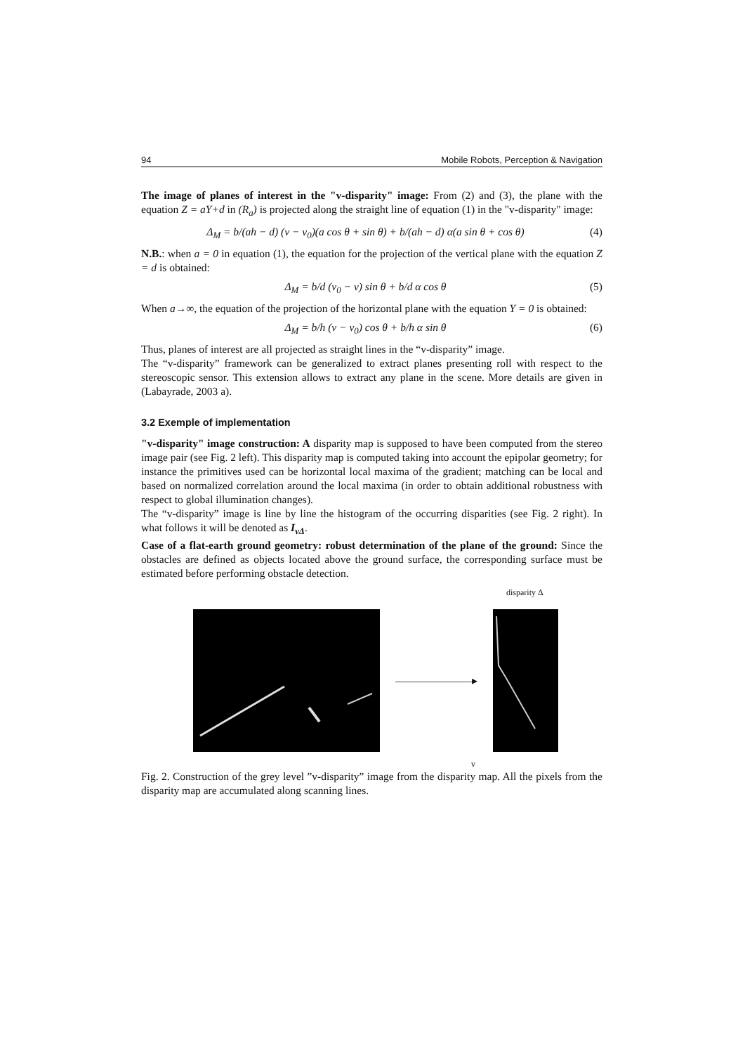94 Mobile Robots, Perception & Navigation
The image of planes of interest in the "v-disparity" image: From (2) and (3), the plane with the equation Z = aY+d in (R<sub>a</sub>) is projected along the straight line of equation (1) in the "v-disparity" image:
Δ<sub>M</sub> = b/(ah − d) (v − v<sub>0</sub>)(a cos θ + sin θ) + b/(ah − d) α(a sin θ + cos θ) (4)
N.B.: when a = 0 in equation (1), the equation for the projection of the vertical plane with the equation Z = d is obtained:
Δ<sub>M</sub> = b/d (v<sub>0</sub> − v) sin θ + b/d α cos θ (5)
When a→∞, the equation of the projection of the horizontal plane with the equation Y = 0 is obtained:
Δ<sub>M</sub> = b/h (v − v<sub>0</sub>) cos θ + b/h α sin θ (6)
Thus, planes of interest are all projected as straight lines in the “v-disparity” image.
The “v-disparity” framework can be generalized to extract planes presenting roll with respect to the stereoscopic sensor. This extension allows to extract any plane in the scene. More details are given in (Labayrade, 2003 a).
3.2 Exemple of implementation
"v-disparity" image construction: A disparity map is supposed to have been computed from the stereo image pair (see Fig. 2 left). This disparity map is computed taking into account the epipolar geometry; for instance the primitives used can be horizontal local maxima of the gradient; matching can be local and based on normalized correlation around the local maxima (in order to obtain additional robustness with respect to global illumination changes).
The “v-disparity” image is line by line the histogram of the occurring disparities (see Fig. 2 right). In what follows it will be denoted as I<sub>vΔ</sub>.
Case of a flat-earth ground geometry: robust determination of the plane of the ground: Since the obstacles are defined as objects located above the ground surface, the corresponding surface must be estimated before performing obstacle detection.
disparity Δ
———————▸
v
Fig. 2. Construction of the grey level ”v-disparity” image from the disparity map. All the pixels from the disparity map are accumulated along scanning lines.